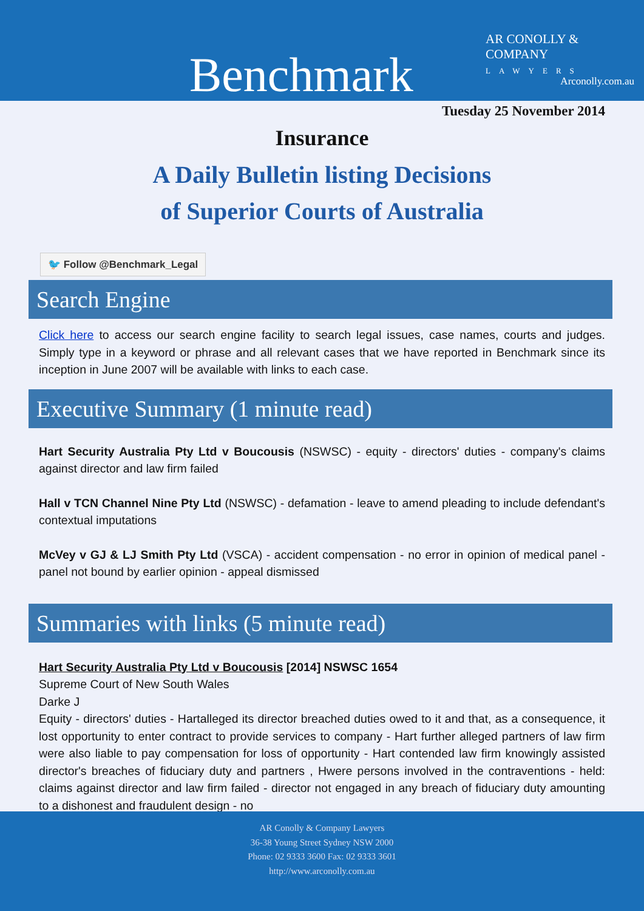Benchmark
AR CONOLLY & COMPANY
LAWYERS
Arconolly.com.au
Tuesday 25 November 2014
Insurance
A Daily Bulletin listing Decisions
of Superior Courts of Australia
🐦 Follow @Benchmark_Legal
Search Engine
Click here to access our search engine facility to search legal issues, case names, courts and judges. Simply type in a keyword or phrase and all relevant cases that we have reported in Benchmark since its inception in June 2007 will be available with links to each case.
Executive Summary (1 minute read)
Hart Security Australia Pty Ltd v Boucousis (NSWSC) - equity - directors' duties - company's claims against director and law firm failed
Hall v TCN Channel Nine Pty Ltd (NSWSC) - defamation - leave to amend pleading to include defendant's contextual imputations
McVey v GJ & LJ Smith Pty Ltd (VSCA) - accident compensation - no error in opinion of medical panel - panel not bound by earlier opinion - appeal dismissed
Summaries with links (5 minute read)
Hart Security Australia Pty Ltd v Boucousis [2014] NSWSC 1654
Supreme Court of New South Wales
Darke J
Equity - directors' duties - Hartalleged its director breached duties owed to it and that, as a consequence, it lost opportunity to enter contract to provide services to company - Hart further alleged partners of law firm were also liable to pay compensation for loss of opportunity - Hart contended law firm knowingly assisted director's breaches of fiduciary duty and partners , Hwere persons involved in the contraventions - held: claims against director and law firm failed - director not engaged in any breach of fiduciary duty amounting to a dishonest and fraudulent design - no
AR Conolly & Company Lawyers
36-38 Young Street Sydney NSW 2000
Phone: 02 9333 3600 Fax: 02 9333 3601
http://www.arconolly.com.au